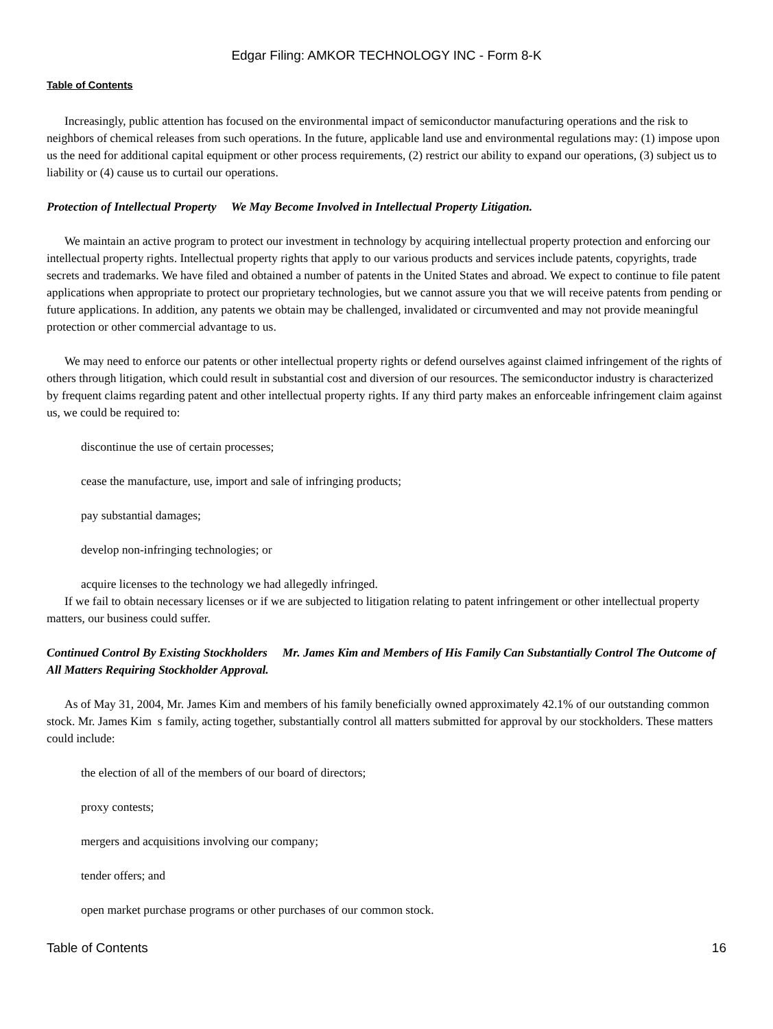Edgar Filing: AMKOR TECHNOLOGY INC - Form 8-K
Table of Contents
Increasingly, public attention has focused on the environmental impact of semiconductor manufacturing operations and the risk to neighbors of chemical releases from such operations. In the future, applicable land use and environmental regulations may: (1) impose upon us the need for additional capital equipment or other process requirements, (2) restrict our ability to expand our operations, (3) subject us to liability or (4) cause us to curtail our operations.
Protection of Intellectual Property We May Become Involved in Intellectual Property Litigation.
We maintain an active program to protect our investment in technology by acquiring intellectual property protection and enforcing our intellectual property rights. Intellectual property rights that apply to our various products and services include patents, copyrights, trade secrets and trademarks. We have filed and obtained a number of patents in the United States and abroad. We expect to continue to file patent applications when appropriate to protect our proprietary technologies, but we cannot assure you that we will receive patents from pending or future applications. In addition, any patents we obtain may be challenged, invalidated or circumvented and may not provide meaningful protection or other commercial advantage to us.
We may need to enforce our patents or other intellectual property rights or defend ourselves against claimed infringement of the rights of others through litigation, which could result in substantial cost and diversion of our resources. The semiconductor industry is characterized by frequent claims regarding patent and other intellectual property rights. If any third party makes an enforceable infringement claim against us, we could be required to:
discontinue the use of certain processes;
cease the manufacture, use, import and sale of infringing products;
pay substantial damages;
develop non-infringing technologies; or
acquire licenses to the technology we had allegedly infringed.
If we fail to obtain necessary licenses or if we are subjected to litigation relating to patent infringement or other intellectual property matters, our business could suffer.
Continued Control By Existing Stockholders Mr. James Kim and Members of His Family Can Substantially Control The Outcome of All Matters Requiring Stockholder Approval.
As of May 31, 2004, Mr. James Kim and members of his family beneficially owned approximately 42.1% of our outstanding common stock. Mr. James Kim s family, acting together, substantially control all matters submitted for approval by our stockholders. These matters could include:
the election of all of the members of our board of directors;
proxy contests;
mergers and acquisitions involving our company;
tender offers; and
open market purchase programs or other purchases of our common stock.
Table of Contents 16